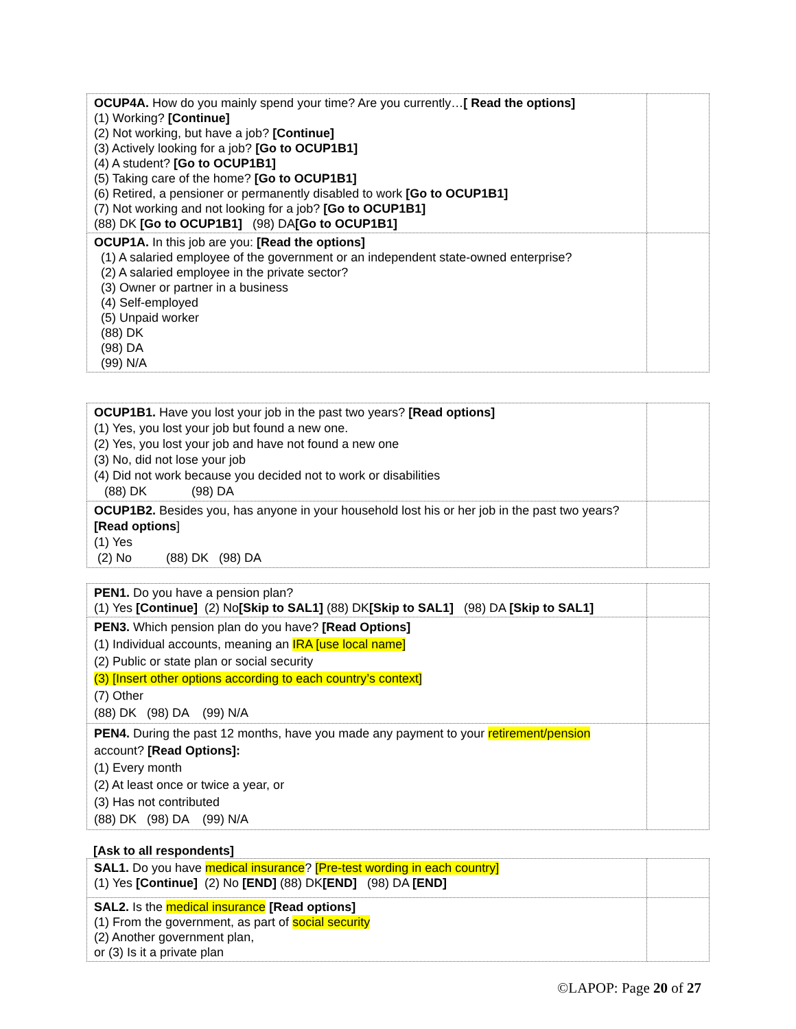| OCUP4A. How do you mainly spend your time? Are you currently… [ Read the options] (1) Working? [Continue] (2) Not working, but have a job? [Continue] (3) Actively looking for a job? [Go to OCUP1B1] (4) A student? [Go to OCUP1B1] (5) Taking care of the home? [Go to OCUP1B1] (6) Retired, a pensioner or permanently disabled to work [Go to OCUP1B1] (7) Not working and not looking for a job? [Go to OCUP1B1] (88) DK [Go to OCUP1B1] (98) DA [Go to OCUP1B1] | |
| OCUP1A. In this job are you: [Read the options] (1) A salaried employee of the government or an independent state-owned enterprise? (2) A salaried employee in the private sector? (3) Owner or partner in a business (4) Self-employed (5) Unpaid worker (88) DK (98) DA (99) N/A | |
| OCUP1B1. Have you lost your job in the past two years? [Read options] (1) Yes, you lost your job but found a new one. (2) Yes, you lost your job and have not found a new one (3) No, did not lose your job (4) Did not work because you decided not to work or disabilities (88) DK (98) DA | |
| OCUP1B2. Besides you, has anyone in your household lost his or her job in the past two years? [Read options ] (1) Yes (2) No (88) DK (98) DA | |
| PEN1. Do you have a pension plan? (1) Yes [Continue] (2) No [Skip to SAL1] (88) DK [Skip to SAL1] (98) DA [Skip to SAL1] | |
| PEN3. Which pension plan do you have? [Read Options] (1) Individual accounts, meaning an IRA [use local name] (2) Public or state plan or social security (3) [Insert other options according to each country’s context] (7) Other (88) DK (98) DA (99) N/A | |
| PEN4. During the past 12 months, have you made any payment to your retirement/pension account? [Read Options]: (1) Every month (2) At least once or twice a year, or (3) Has not contributed (88) DK (98) DA (99) N/A | |
[Ask to all respondents]
| SAL1. Do you have medical insurance ? [Pre-test wording in each country] (1) Yes [Continue] (2) No [END] (88) DK [END] (98) DA [END] | |
| SAL2. Is the medical insurance [Read options] (1) From the government, as part of social security (2) Another government plan, or (3) Is it a private plan | |
©LAPOP: Page 20 of 27